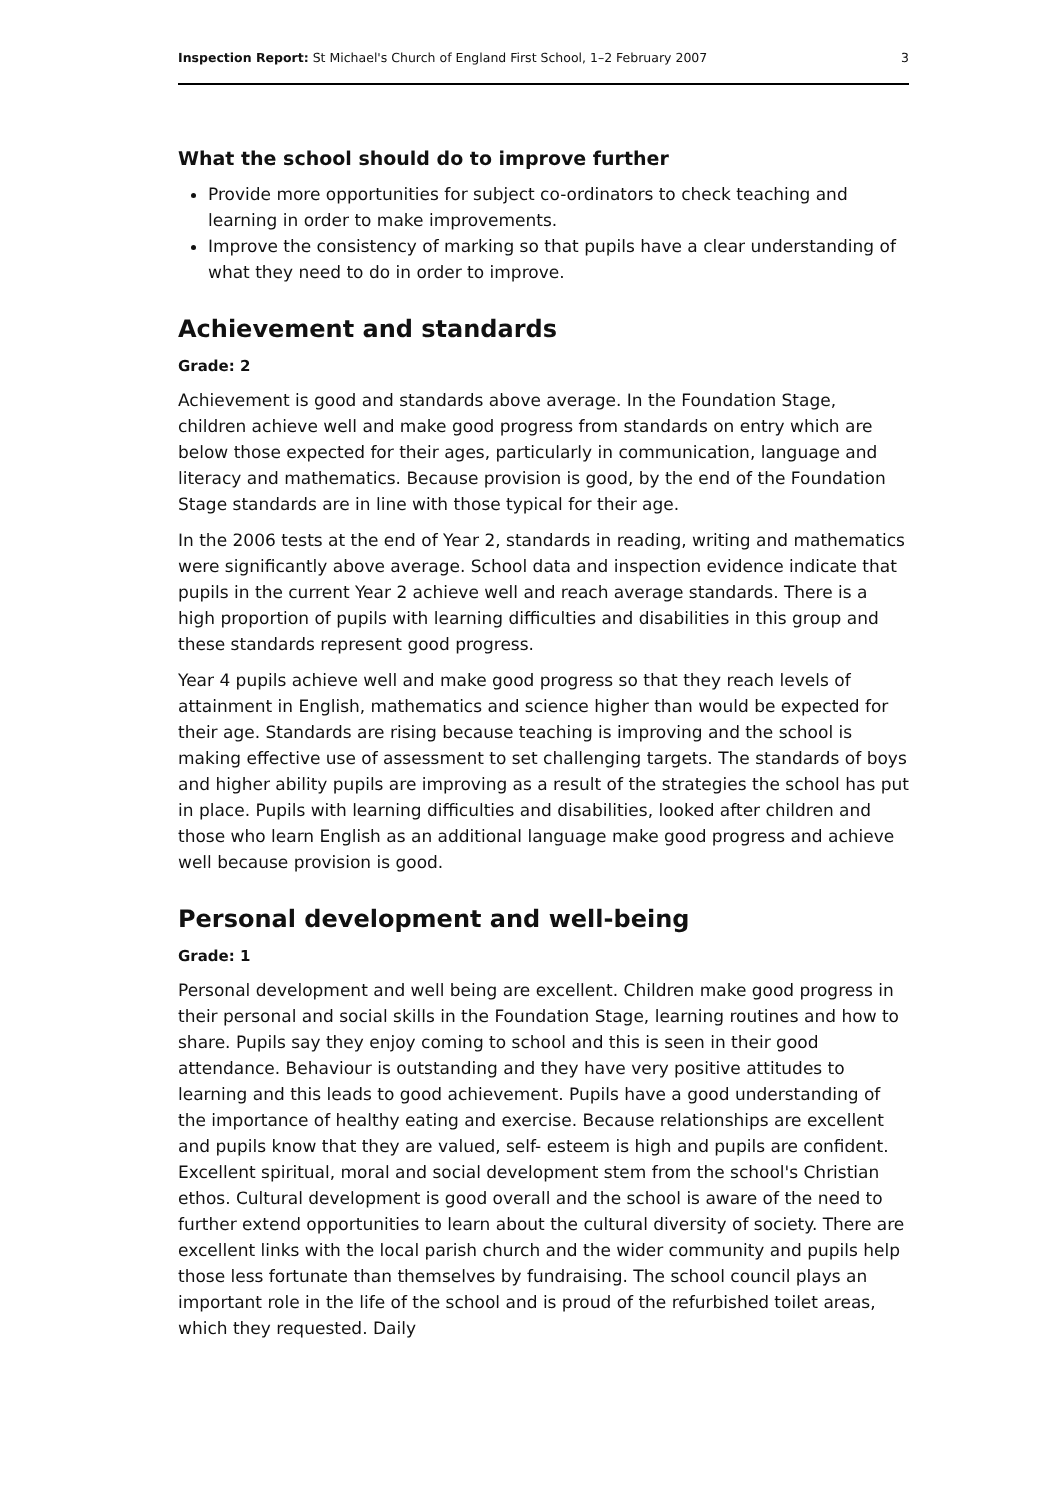Inspection Report: St Michael's Church of England First School, 1–2 February 2007 3
What the school should do to improve further
Provide more opportunities for subject co-ordinators to check teaching and learning in order to make improvements.
Improve the consistency of marking so that pupils have a clear understanding of what they need to do in order to improve.
Achievement and standards
Grade: 2
Achievement is good and standards above average. In the Foundation Stage, children achieve well and make good progress from standards on entry which are below those expected for their ages, particularly in communication, language and literacy and mathematics. Because provision is good, by the end of the Foundation Stage standards are in line with those typical for their age.
In the 2006 tests at the end of Year 2, standards in reading, writing and mathematics were significantly above average. School data and inspection evidence indicate that pupils in the current Year 2 achieve well and reach average standards. There is a high proportion of pupils with learning difficulties and disabilities in this group and these standards represent good progress.
Year 4 pupils achieve well and make good progress so that they reach levels of attainment in English, mathematics and science higher than would be expected for their age. Standards are rising because teaching is improving and the school is making effective use of assessment to set challenging targets. The standards of boys and higher ability pupils are improving as a result of the strategies the school has put in place. Pupils with learning difficulties and disabilities, looked after children and those who learn English as an additional language make good progress and achieve well because provision is good.
Personal development and well-being
Grade: 1
Personal development and well being are excellent. Children make good progress in their personal and social skills in the Foundation Stage, learning routines and how to share. Pupils say they enjoy coming to school and this is seen in their good attendance. Behaviour is outstanding and they have very positive attitudes to learning and this leads to good achievement. Pupils have a good understanding of the importance of healthy eating and exercise. Because relationships are excellent and pupils know that they are valued, self- esteem is high and pupils are confident. Excellent spiritual, moral and social development stem from the school's Christian ethos. Cultural development is good overall and the school is aware of the need to further extend opportunities to learn about the cultural diversity of society. There are excellent links with the local parish church and the wider community and pupils help those less fortunate than themselves by fundraising. The school council plays an important role in the life of the school and is proud of the refurbished toilet areas, which they requested. Daily